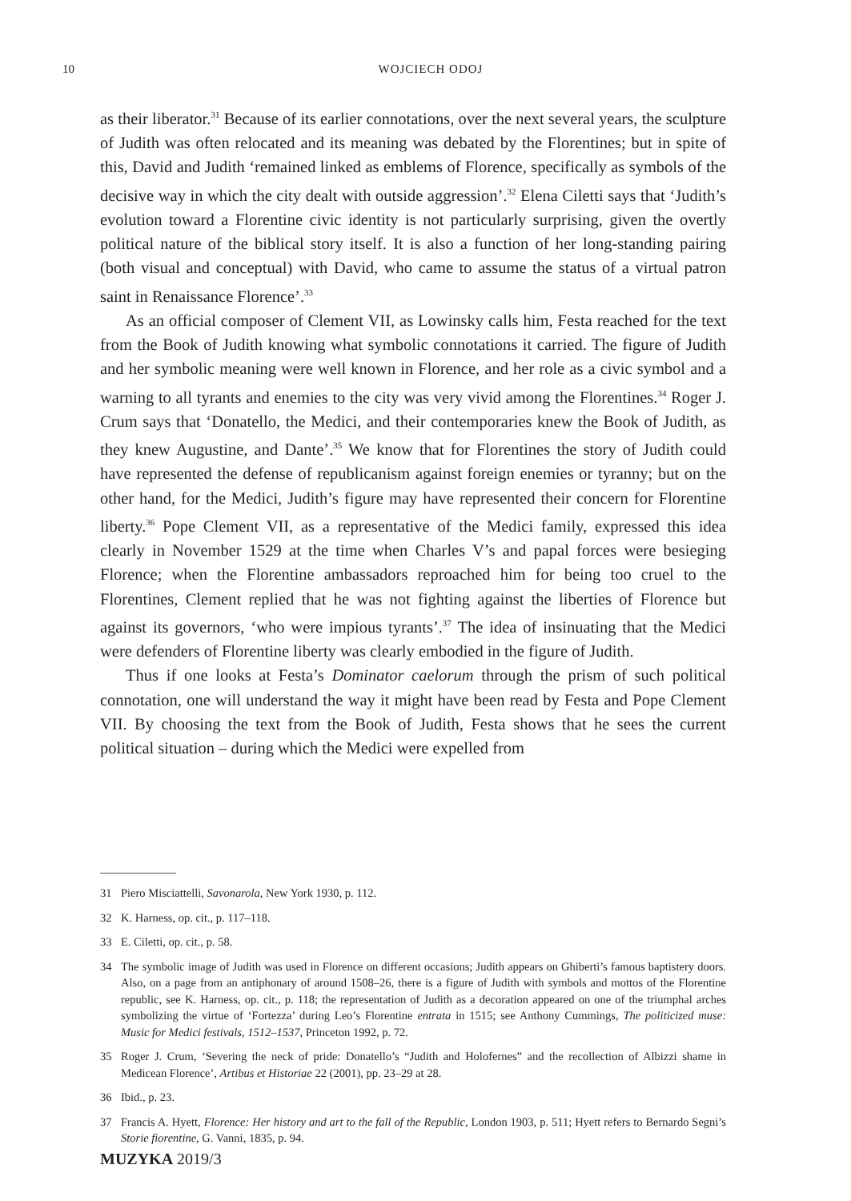10
WOJCIECH ODOJ
as their liberator.<sup>31</sup> Because of its earlier connotations, over the next several years, the sculpture of Judith was often relocated and its meaning was debated by the Florentines; but in spite of this, David and Judith ‘remained linked as emblems of Florence, specifically as symbols of the decisive way in which the city dealt with outside aggression’.<sup>32</sup> Elena Ciletti says that ‘Judith’s evolution toward a Florentine civic identity is not particularly surprising, given the overtly political nature of the biblical story itself. It is also a function of her long-standing pairing (both visual and conceptual) with David, who came to assume the status of a virtual patron saint in Renaissance Florence’.<sup>33</sup>
As an official composer of Clement VII, as Lowinsky calls him, Festa reached for the text from the Book of Judith knowing what symbolic connotations it carried. The figure of Judith and her symbolic meaning were well known in Florence, and her role as a civic symbol and a warning to all tyrants and enemies to the city was very vivid among the Florentines.<sup>34</sup> Roger J. Crum says that ‘Donatello, the Medici, and their contemporaries knew the Book of Judith, as they knew Augustine, and Dante’.<sup>35</sup> We know that for Florentines the story of Judith could have represented the defense of republicanism against foreign enemies or tyranny; but on the other hand, for the Medici, Judith’s figure may have represented their concern for Florentine liberty.<sup>36</sup> Pope Clement VII, as a representative of the Medici family, expressed this idea clearly in November 1529 at the time when Charles V’s and papal forces were besieging Florence; when the Florentine ambassadors reproached him for being too cruel to the Florentines, Clement replied that he was not fighting against the liberties of Florence but against its governors, ‘who were impious tyrants’.<sup>37</sup> The idea of insinuating that the Medici were defenders of Florentine liberty was clearly embodied in the figure of Judith.
Thus if one looks at Festa’s Dominator caelorum through the prism of such political connotation, one will understand the way it might have been read by Festa and Pope Clement VII. By choosing the text from the Book of Judith, Festa shows that he sees the current political situation – during which the Medici were expelled from
31 Piero Misciattelli, Savonarola, New York 1930, p. 112.
32 K. Harness, op. cit., p. 117–118.
33 E. Ciletti, op. cit., p. 58.
34 The symbolic image of Judith was used in Florence on different occasions; Judith appears on Ghiberti’s famous baptistery doors. Also, on a page from an antiphonary of around 1508–26, there is a figure of Judith with symbols and mottos of the Florentine republic, see K. Harness, op. cit., p. 118; the representation of Judith as a decoration appeared on one of the triumphal arches symbolizing the virtue of ‘Fortezza’ during Leo’s Florentine entrata in 1515; see Anthony Cummings, The politicized muse: Music for Medici festivals, 1512–1537, Princeton 1992, p. 72.
35 Roger J. Crum, ‘Severing the neck of pride: Donatello’s “Judith and Holofernes” and the recollection of Albizzi shame in Medicean Florence’, Artibus et Historiae 22 (2001), pp. 23–29 at 28.
36 Ibid., p. 23.
37 Francis A. Hyett, Florence: Her history and art to the fall of the Republic, London 1903, p. 511; Hyett refers to Bernardo Segni’s Storie fiorentine, G. Vanni, 1835, p. 94.
MUZYKA 2019/3